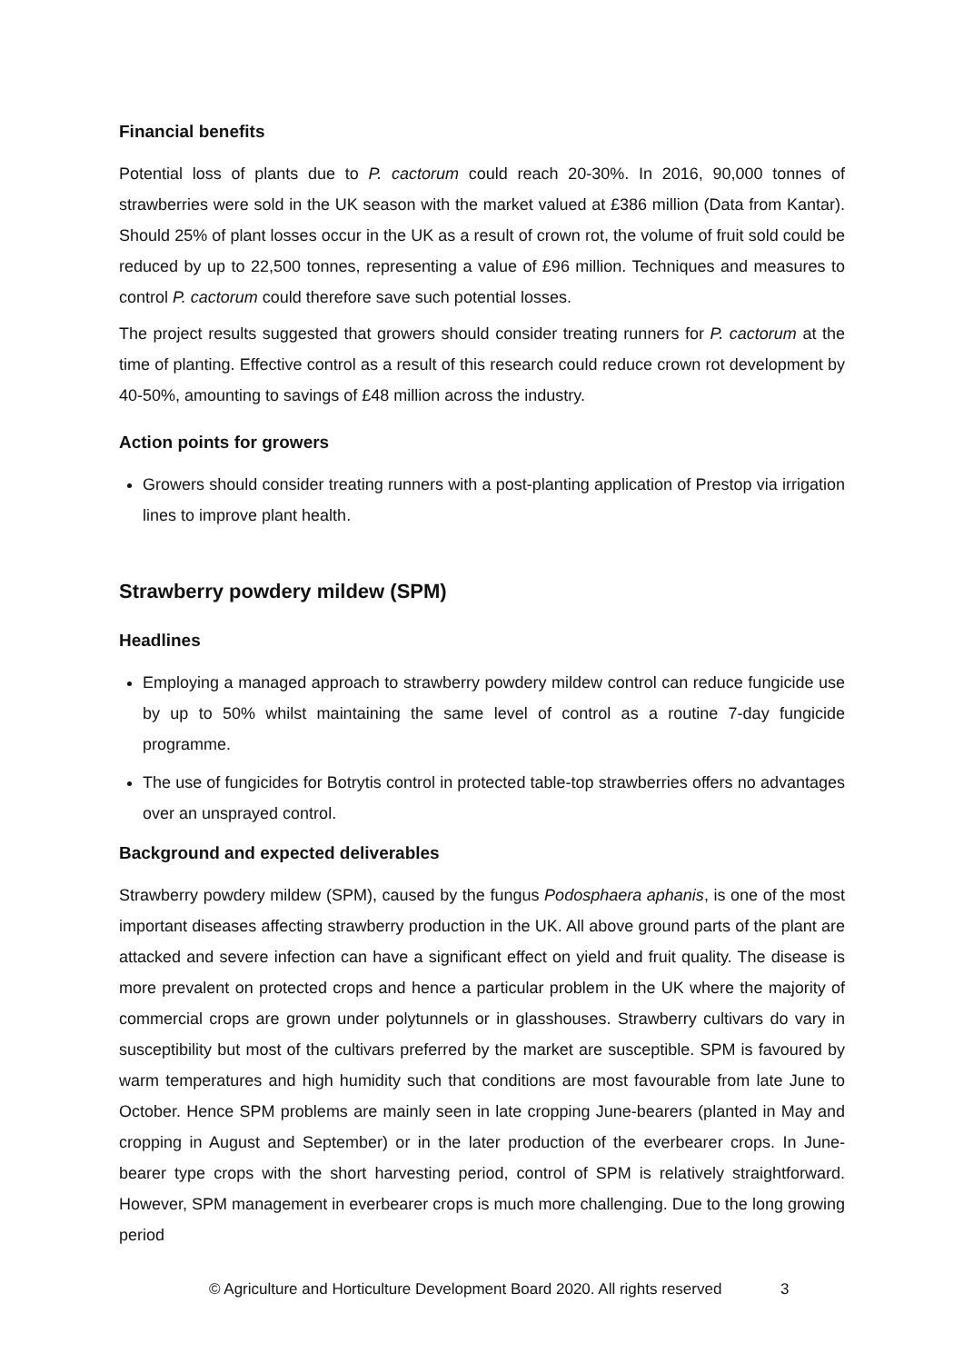Financial benefits
Potential loss of plants due to P. cactorum could reach 20-30%. In 2016, 90,000 tonnes of strawberries were sold in the UK season with the market valued at £386 million (Data from Kantar). Should 25% of plant losses occur in the UK as a result of crown rot, the volume of fruit sold could be reduced by up to 22,500 tonnes, representing a value of £96 million. Techniques and measures to control P. cactorum could therefore save such potential losses.
The project results suggested that growers should consider treating runners for P. cactorum at the time of planting. Effective control as a result of this research could reduce crown rot development by 40-50%, amounting to savings of £48 million across the industry.
Action points for growers
Growers should consider treating runners with a post-planting application of Prestop via irrigation lines to improve plant health.
Strawberry powdery mildew (SPM)
Headlines
Employing a managed approach to strawberry powdery mildew control can reduce fungicide use by up to 50% whilst maintaining the same level of control as a routine 7-day fungicide programme.
The use of fungicides for Botrytis control in protected table-top strawberries offers no advantages over an unsprayed control.
Background and expected deliverables
Strawberry powdery mildew (SPM), caused by the fungus Podosphaera aphanis, is one of the most important diseases affecting strawberry production in the UK. All above ground parts of the plant are attacked and severe infection can have a significant effect on yield and fruit quality. The disease is more prevalent on protected crops and hence a particular problem in the UK where the majority of commercial crops are grown under polytunnels or in glasshouses. Strawberry cultivars do vary in susceptibility but most of the cultivars preferred by the market are susceptible. SPM is favoured by warm temperatures and high humidity such that conditions are most favourable from late June to October. Hence SPM problems are mainly seen in late cropping June-bearers (planted in May and cropping in August and September) or in the later production of the everbearer crops. In June-bearer type crops with the short harvesting period, control of SPM is relatively straightforward. However, SPM management in everbearer crops is much more challenging. Due to the long growing period
© Agriculture and Horticulture Development Board 2020. All rights reserved 3